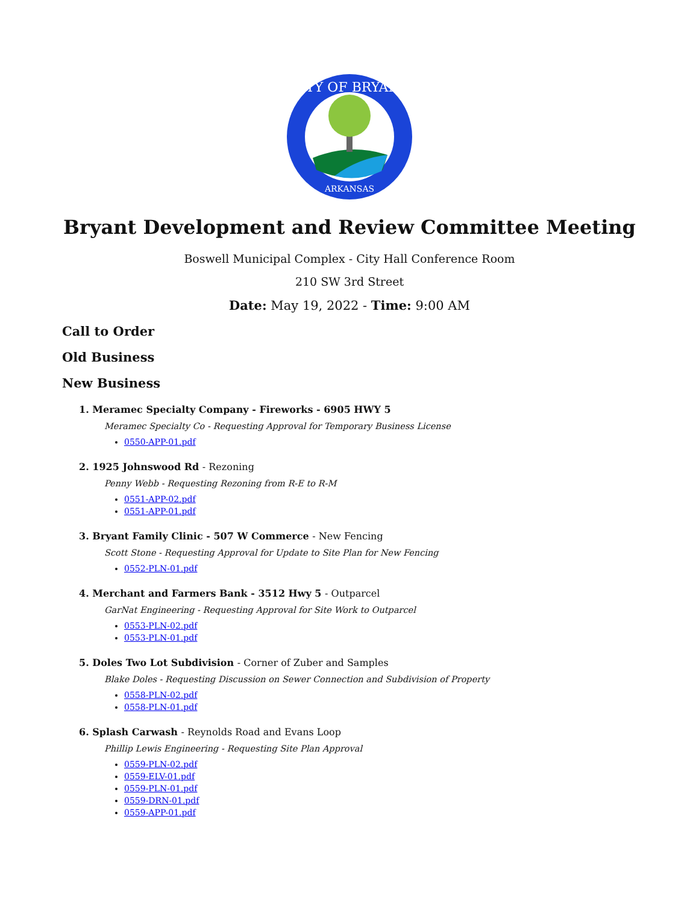CITY OF BRYANT
ARKANSAS
Bryant Development and Review Committee Meeting
Boswell Municipal Complex - City Hall Conference Room
210 SW 3rd Street
Date: May 19, 2022 - Time: 9:00 AM
Call to Order
Old Business
New Business
1. Meramec Specialty Company - Fireworks - 6905 HWY 5
Meramec Specialty Co - Requesting Approval for Temporary Business License
0550-APP-01.pdf
2. 1925 Johnswood Rd - Rezoning
Penny Webb - Requesting Rezoning from R-E to R-M
0551-APP-02.pdf
0551-APP-01.pdf
3. Bryant Family Clinic - 507 W Commerce - New Fencing
Scott Stone - Requesting Approval for Update to Site Plan for New Fencing
0552-PLN-01.pdf
4. Merchant and Farmers Bank - 3512 Hwy 5 - Outparcel
GarNat Engineering - Requesting Approval for Site Work to Outparcel
0553-PLN-02.pdf
0553-PLN-01.pdf
5. Doles Two Lot Subdivision - Corner of Zuber and Samples
Blake Doles - Requesting Discussion on Sewer Connection and Subdivision of Property
0558-PLN-02.pdf
0558-PLN-01.pdf
6. Splash Carwash - Reynolds Road and Evans Loop
Phillip Lewis Engineering - Requesting Site Plan Approval
0559-PLN-02.pdf
0559-ELV-01.pdf
0559-PLN-01.pdf
0559-DRN-01.pdf
0559-APP-01.pdf